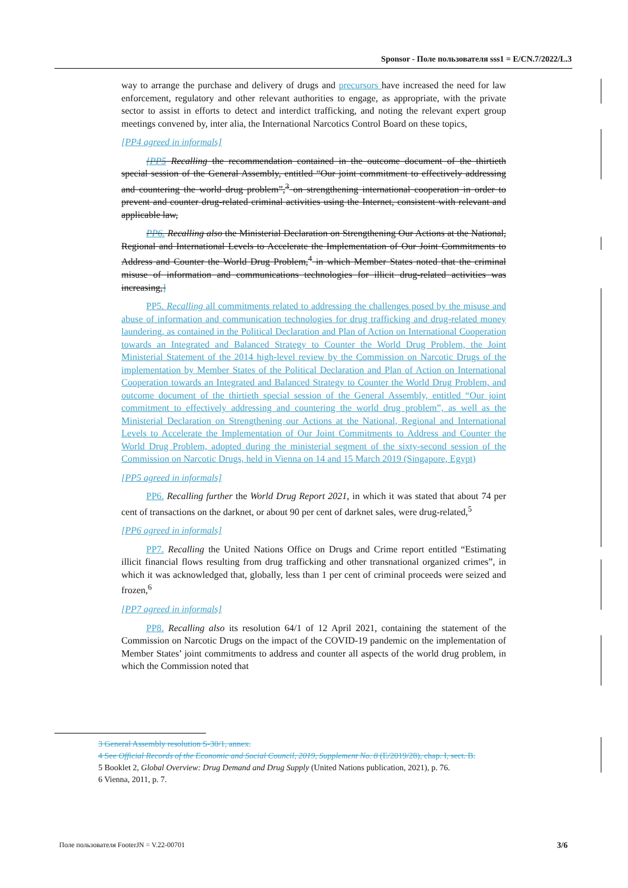Sponsor - Поле пользователя sss1 = E/CN.7/2022/L.3
way to arrange the purchase and delivery of drugs and precursors have increased the need for law enforcement, regulatory and other relevant authorities to engage, as appropriate, with the private sector to assist in efforts to detect and interdict trafficking, and noting the relevant expert group meetings convened by, inter alia, the International Narcotics Control Board on these topics,
[PP4 agreed in informals]
[PP5 Recalling the recommendation contained in the outcome document of the thirtieth special session of the General Assembly, entitled “Our joint commitment to effectively addressing and countering the world drug problem”,<sup>3</sup> on strengthening international cooperation in order to prevent and counter drug-related criminal activities using the Internet, consistent with relevant and applicable law,
PP6. Recalling also the Ministerial Declaration on Strengthening Our Actions at the National, Regional and International Levels to Accelerate the Implementation of Our Joint Commitments to Address and Counter the World Drug Problem,<sup>4</sup> in which Member States noted that the criminal misuse of information and communications technologies for illicit drug-related activities was increasing,]
PP5. Recalling all commitments related to addressing the challenges posed by the misuse and abuse of information and communication technologies for drug trafficking and drug-related money laundering, as contained in the Political Declaration and Plan of Action on International Cooperation towards an Integrated and Balanced Strategy to Counter the World Drug Problem, the Joint Ministerial Statement of the 2014 high-level review by the Commission on Narcotic Drugs of the implementation by Member States of the Political Declaration and Plan of Action on International Cooperation towards an Integrated and Balanced Strategy to Counter the World Drug Problem, and outcome document of the thirtieth special session of the General Assembly, entitled “Our joint commitment to effectively addressing and countering the world drug problem”, as well as the Ministerial Declaration on Strengthening our Actions at the National, Regional and International Levels to Accelerate the Implementation of Our Joint Commitments to Address and Counter the World Drug Problem, adopted during the ministerial segment of the sixty-second session of the Commission on Narcotic Drugs, held in Vienna on 14 and 15 March 2019 (Singapore, Egypt)
[PP5 agreed in informals]
PP6. Recalling further the World Drug Report 2021, in which it was stated that about 74 per cent of transactions on the darknet, or about 90 per cent of darknet sales, were drug-related,<sup>5</sup>
[PP6 agreed in informals]
PP7. Recalling the United Nations Office on Drugs and Crime report entitled “Estimating illicit financial flows resulting from drug trafficking and other transnational organized crimes”, in which it was acknowledged that, globally, less than 1 per cent of criminal proceeds were seized and frozen,<sup>6</sup>
[PP7 agreed in informals]
PP8. Recalling also its resolution 64/1 of 12 April 2021, containing the statement of the Commission on Narcotic Drugs on the impact of the COVID-19 pandemic on the implementation of Member States’ joint commitments to address and counter all aspects of the world drug problem, in which the Commission noted that
3 General Assembly resolution S-30/1, annex.
4 See Official Records of the Economic and Social Council, 2019, Supplement No. 8 (E/2019/28), chap. I, sect. B.
5 Booklet 2, Global Overview: Drug Demand and Drug Supply (United Nations publication, 2021), p. 76.
6 Vienna, 2011, p. 7.
Поле пользователя FooterJN = V.22-00701 3/6